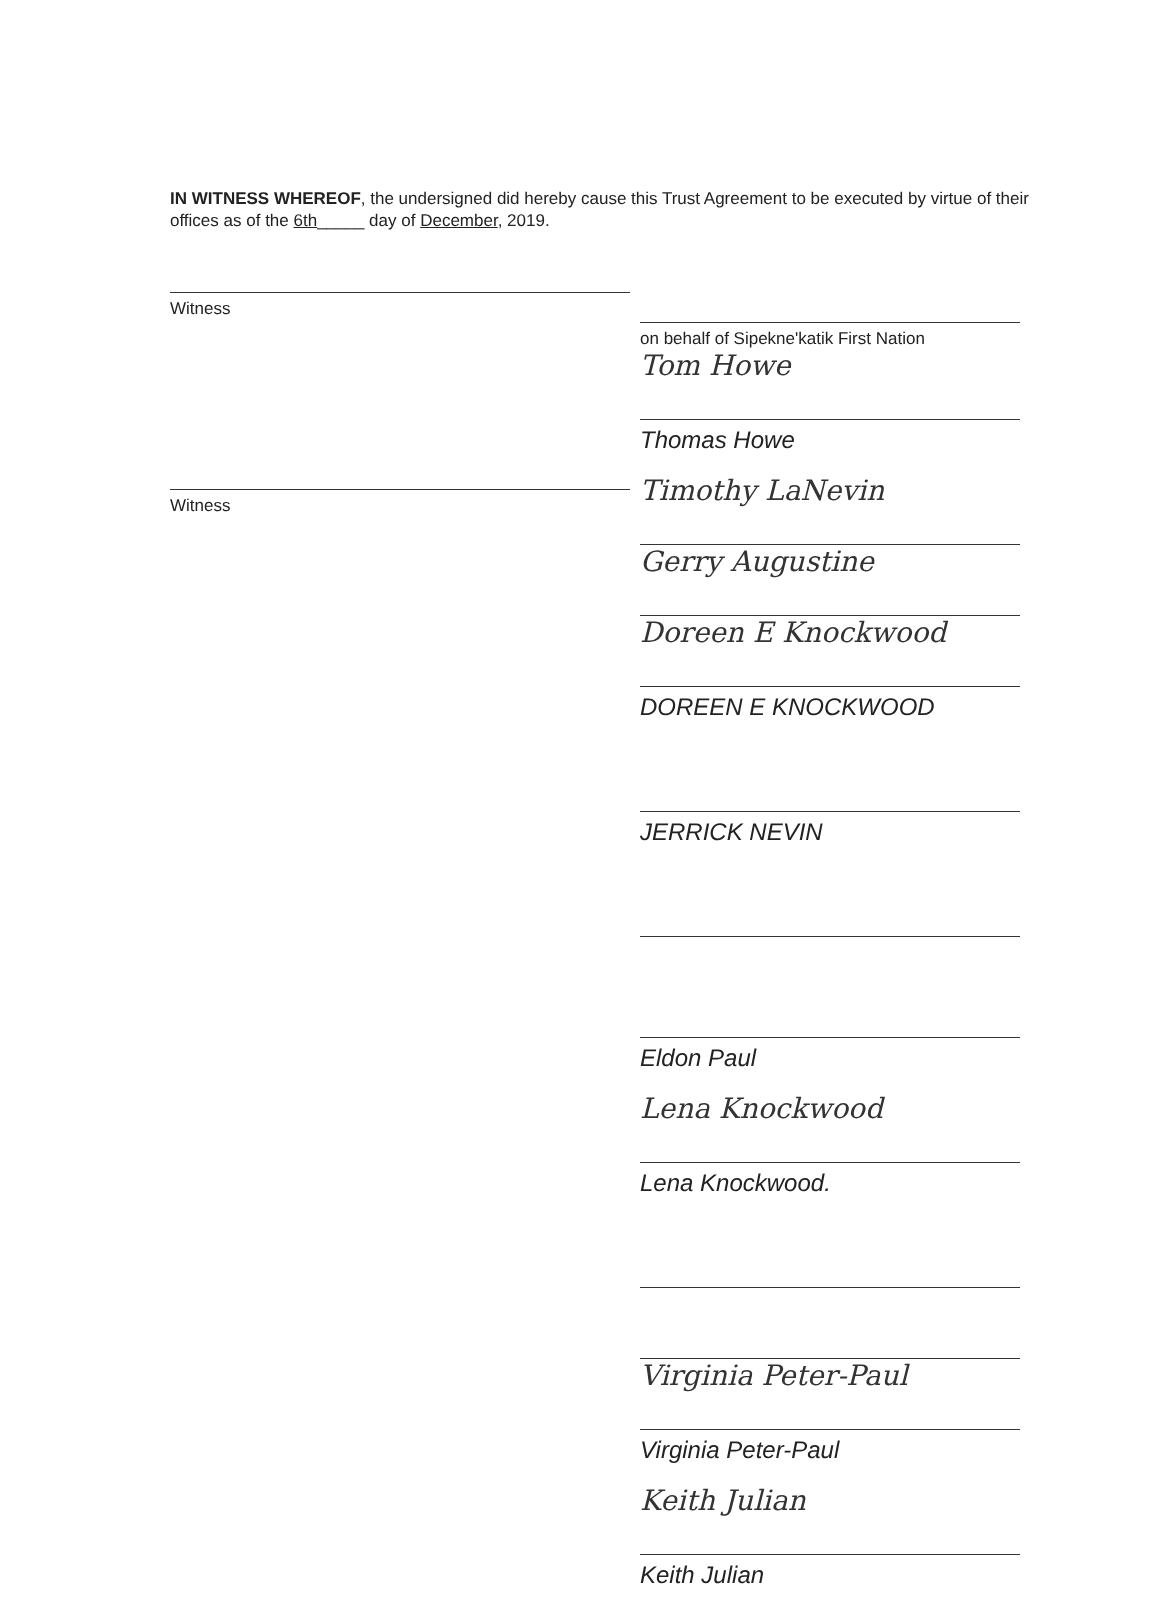IN WITNESS WHEREOF, the undersigned did hereby cause this Trust Agreement to be executed by virtue of their offices as of the 6th_____ day of December, 2019.
Witness
Witness
on behalf of Sipekne'katik First Nation
Tom Howe
Thomas Howe
Timothy LaNevin
Gerry Augustine
Doreen E Knockwood
DOREEN E KNOCKWOOD
JERRICK NEVIN
Eldon Paul
Lena Knockwood
Lena Knockwood.
Virginia Peter-Paul
Virginia Peter-Paul
Keith Julian
Keith Julian